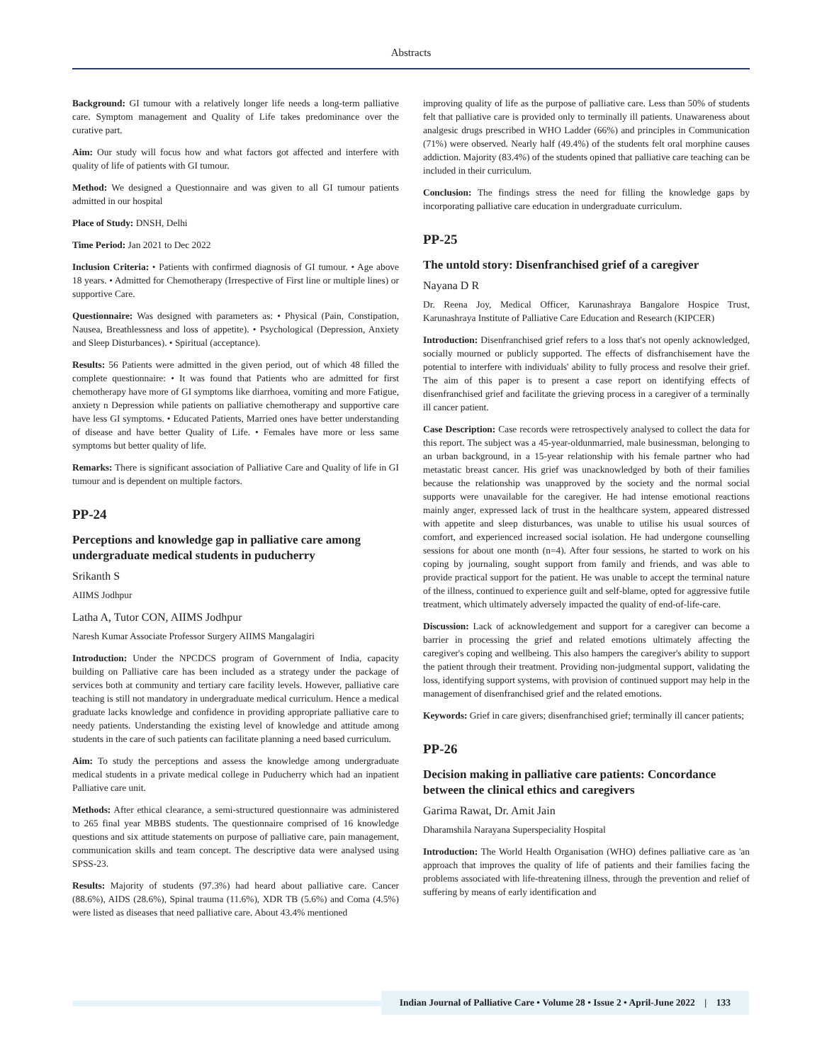Abstracts
Background: GI tumour with a relatively longer life needs a long-term palliative care. Symptom management and Quality of Life takes predominance over the curative part.
Aim: Our study will focus how and what factors got affected and interfere with quality of life of patients with GI tumour.
Method: We designed a Questionnaire and was given to all GI tumour patients admitted in our hospital
Place of Study: DNSH, Delhi
Time Period: Jan 2021 to Dec 2022
Inclusion Criteria: • Patients with confirmed diagnosis of GI tumour. • Age above 18 years. • Admitted for Chemotherapy (Irrespective of First line or multiple lines) or supportive Care.
Questionnaire: Was designed with parameters as: • Physical (Pain, Constipation, Nausea, Breathlessness and loss of appetite). • Psychological (Depression, Anxiety and Sleep Disturbances). • Spiritual (acceptance).
Results: 56 Patients were admitted in the given period, out of which 48 filled the complete questionnaire: • It was found that Patients who are admitted for first chemotherapy have more of GI symptoms like diarrhoea, vomiting and more Fatigue, anxiety n Depression while patients on palliative chemotherapy and supportive care have less GI symptoms. • Educated Patients, Married ones have better understanding of disease and have better Quality of Life. • Females have more or less same symptoms but better quality of life.
Remarks: There is significant association of Palliative Care and Quality of life in GI tumour and is dependent on multiple factors.
PP-24
Perceptions and knowledge gap in palliative care among undergraduate medical students in puducherry
Srikanth S
AIIMS Jodhpur
Latha A, Tutor CON, AIIMS Jodhpur
Naresh Kumar Associate Professor Surgery AIIMS Mangalagiri
Introduction: Under the NPCDCS program of Government of India, capacity building on Palliative care has been included as a strategy under the package of services both at community and tertiary care facility levels. However, palliative care teaching is still not mandatory in undergraduate medical curriculum. Hence a medical graduate lacks knowledge and confidence in providing appropriate palliative care to needy patients. Understanding the existing level of knowledge and attitude among students in the care of such patients can facilitate planning a need based curriculum.
Aim: To study the perceptions and assess the knowledge among undergraduate medical students in a private medical college in Puducherry which had an inpatient Palliative care unit.
Methods: After ethical clearance, a semi-structured questionnaire was administered to 265 final year MBBS students. The questionnaire comprised of 16 knowledge questions and six attitude statements on purpose of palliative care, pain management, communication skills and team concept. The descriptive data were analysed using SPSS-23.
Results: Majority of students (97.3%) had heard about palliative care. Cancer (88.6%), AIDS (28.6%), Spinal trauma (11.6%), XDR TB (5.6%) and Coma (4.5%) were listed as diseases that need palliative care. About 43.4% mentioned
improving quality of life as the purpose of palliative care. Less than 50% of students felt that palliative care is provided only to terminally ill patients. Unawareness about analgesic drugs prescribed in WHO Ladder (66%) and principles in Communication (71%) were observed. Nearly half (49.4%) of the students felt oral morphine causes addiction. Majority (83.4%) of the students opined that palliative care teaching can be included in their curriculum.
Conclusion: The findings stress the need for filling the knowledge gaps by incorporating palliative care education in undergraduate curriculum.
PP-25
The untold story: Disenfranchised grief of a caregiver
Nayana D R
Dr. Reena Joy, Medical Officer, Karunashraya Bangalore Hospice Trust, Karunashraya Institute of Palliative Care Education and Research (KIPCER)
Introduction: Disenfranchised grief refers to a loss that's not openly acknowledged, socially mourned or publicly supported. The effects of disfranchisement have the potential to interfere with individuals' ability to fully process and resolve their grief. The aim of this paper is to present a case report on identifying effects of disenfranchised grief and facilitate the grieving process in a caregiver of a terminally ill cancer patient.
Case Description: Case records were retrospectively analysed to collect the data for this report. The subject was a 45-year-oldunmarried, male businessman, belonging to an urban background, in a 15-year relationship with his female partner who had metastatic breast cancer. His grief was unacknowledged by both of their families because the relationship was unapproved by the society and the normal social supports were unavailable for the caregiver. He had intense emotional reactions mainly anger, expressed lack of trust in the healthcare system, appeared distressed with appetite and sleep disturbances, was unable to utilise his usual sources of comfort, and experienced increased social isolation. He had undergone counselling sessions for about one month (n=4). After four sessions, he started to work on his coping by journaling, sought support from family and friends, and was able to provide practical support for the patient. He was unable to accept the terminal nature of the illness, continued to experience guilt and self-blame, opted for aggressive futile treatment, which ultimately adversely impacted the quality of end-of-life-care.
Discussion: Lack of acknowledgement and support for a caregiver can become a barrier in processing the grief and related emotions ultimately affecting the caregiver's coping and wellbeing. This also hampers the caregiver's ability to support the patient through their treatment. Providing non-judgmental support, validating the loss, identifying support systems, with provision of continued support may help in the management of disenfranchised grief and the related emotions.
Keywords: Grief in care givers; disenfranchised grief; terminally ill cancer patients;
PP-26
Decision making in palliative care patients: Concordance between the clinical ethics and caregivers
Garima Rawat, Dr. Amit Jain
Dharamshila Narayana Superspeciality Hospital
Introduction: The World Health Organisation (WHO) defines palliative care as 'an approach that improves the quality of life of patients and their families facing the problems associated with life-threatening illness, through the prevention and relief of suffering by means of early identification and
Indian Journal of Palliative Care • Volume 28 • Issue 2 • April-June 2022 | 133